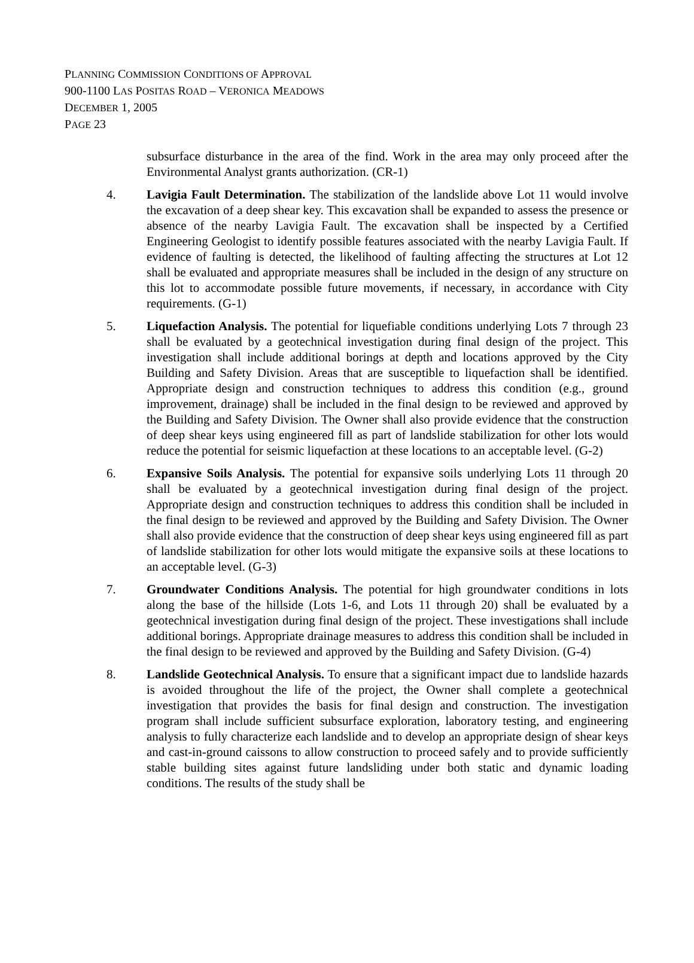PLANNING COMMISSION CONDITIONS OF APPROVAL
900-1100 LAS POSITAS ROAD – VERONICA MEADOWS
DECEMBER 1, 2005
PAGE 23
subsurface disturbance in the area of the find. Work in the area may only proceed after the Environmental Analyst grants authorization. (CR-1)
4. Lavigia Fault Determination. The stabilization of the landslide above Lot 11 would involve the excavation of a deep shear key. This excavation shall be expanded to assess the presence or absence of the nearby Lavigia Fault. The excavation shall be inspected by a Certified Engineering Geologist to identify possible features associated with the nearby Lavigia Fault. If evidence of faulting is detected, the likelihood of faulting affecting the structures at Lot 12 shall be evaluated and appropriate measures shall be included in the design of any structure on this lot to accommodate possible future movements, if necessary, in accordance with City requirements. (G-1)
5. Liquefaction Analysis. The potential for liquefiable conditions underlying Lots 7 through 23 shall be evaluated by a geotechnical investigation during final design of the project. This investigation shall include additional borings at depth and locations approved by the City Building and Safety Division. Areas that are susceptible to liquefaction shall be identified. Appropriate design and construction techniques to address this condition (e.g., ground improvement, drainage) shall be included in the final design to be reviewed and approved by the Building and Safety Division. The Owner shall also provide evidence that the construction of deep shear keys using engineered fill as part of landslide stabilization for other lots would reduce the potential for seismic liquefaction at these locations to an acceptable level. (G-2)
6. Expansive Soils Analysis. The potential for expansive soils underlying Lots 11 through 20 shall be evaluated by a geotechnical investigation during final design of the project. Appropriate design and construction techniques to address this condition shall be included in the final design to be reviewed and approved by the Building and Safety Division. The Owner shall also provide evidence that the construction of deep shear keys using engineered fill as part of landslide stabilization for other lots would mitigate the expansive soils at these locations to an acceptable level. (G-3)
7. Groundwater Conditions Analysis. The potential for high groundwater conditions in lots along the base of the hillside (Lots 1-6, and Lots 11 through 20) shall be evaluated by a geotechnical investigation during final design of the project. These investigations shall include additional borings. Appropriate drainage measures to address this condition shall be included in the final design to be reviewed and approved by the Building and Safety Division. (G-4)
8. Landslide Geotechnical Analysis. To ensure that a significant impact due to landslide hazards is avoided throughout the life of the project, the Owner shall complete a geotechnical investigation that provides the basis for final design and construction. The investigation program shall include sufficient subsurface exploration, laboratory testing, and engineering analysis to fully characterize each landslide and to develop an appropriate design of shear keys and cast-in-ground caissons to allow construction to proceed safely and to provide sufficiently stable building sites against future landsliding under both static and dynamic loading conditions. The results of the study shall be